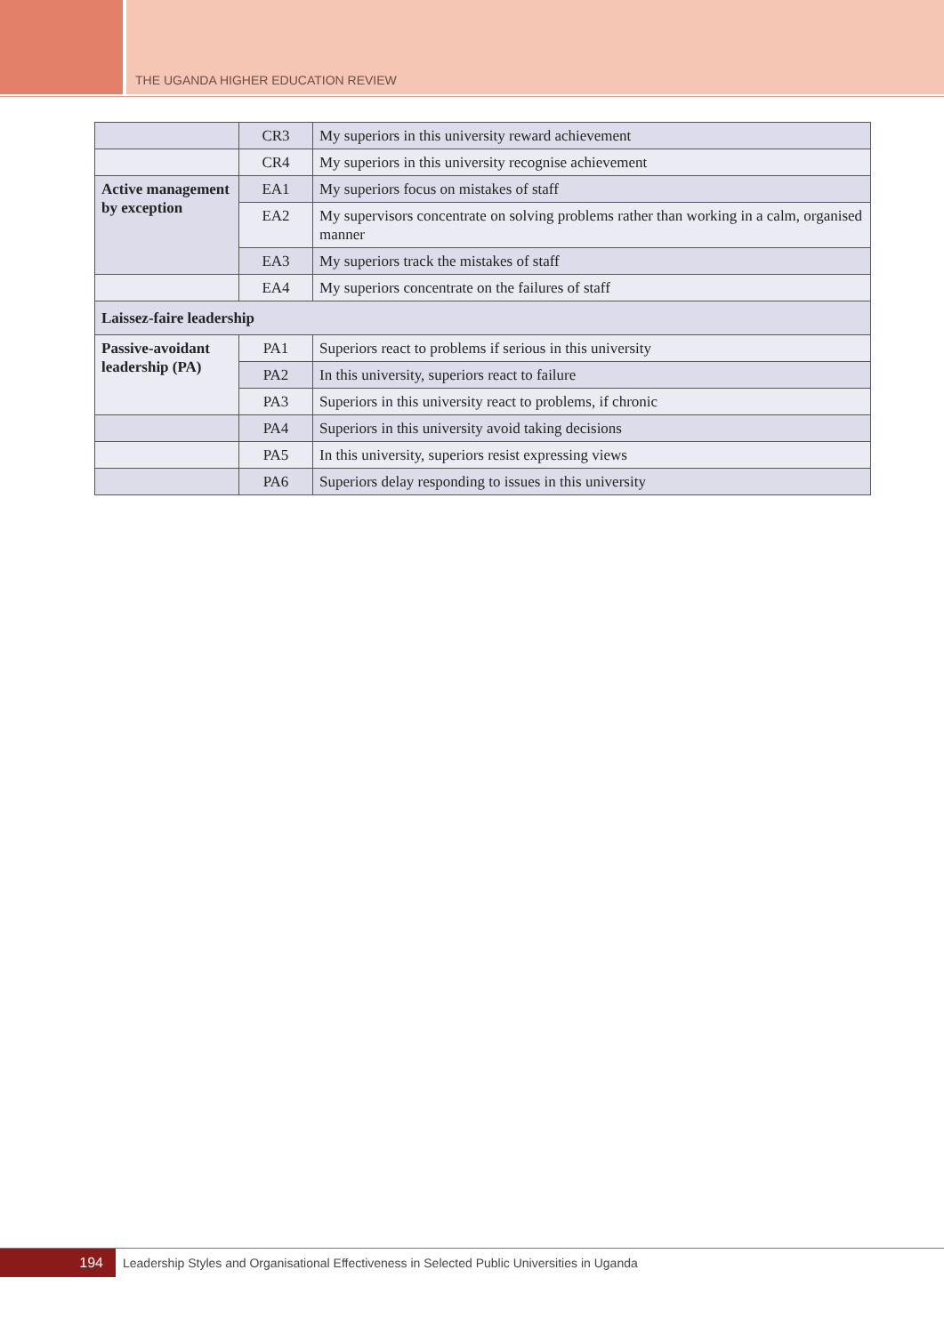THE UGANDA HIGHER EDUCATION REVIEW
| | CR3 | My superiors in this university reward achievement |
| | CR4 | My superiors in this university recognise achievement |
| Active management by exception | EA1 | My superiors focus on mistakes of staff |
| | EA2 | My supervisors concentrate on solving problems rather than working in a calm, organised manner |
| | EA3 | My superiors track the mistakes of staff |
| | EA4 | My superiors concentrate on the failures of staff |
| Laissez-faire leadership | | |
| Passive-avoidant leadership (PA) | PA1 | Superiors react to problems if serious in this university |
| | PA2 | In this university, superiors react to failure |
| | PA3 | Superiors in this university react to problems, if chronic |
| | PA4 | Superiors in this university avoid taking decisions |
| | PA5 | In this university, superiors resist expressing views |
| | PA6 | Superiors delay responding to issues in this university |
194
Leadership Styles and Organisational Effectiveness in Selected Public Universities in Uganda